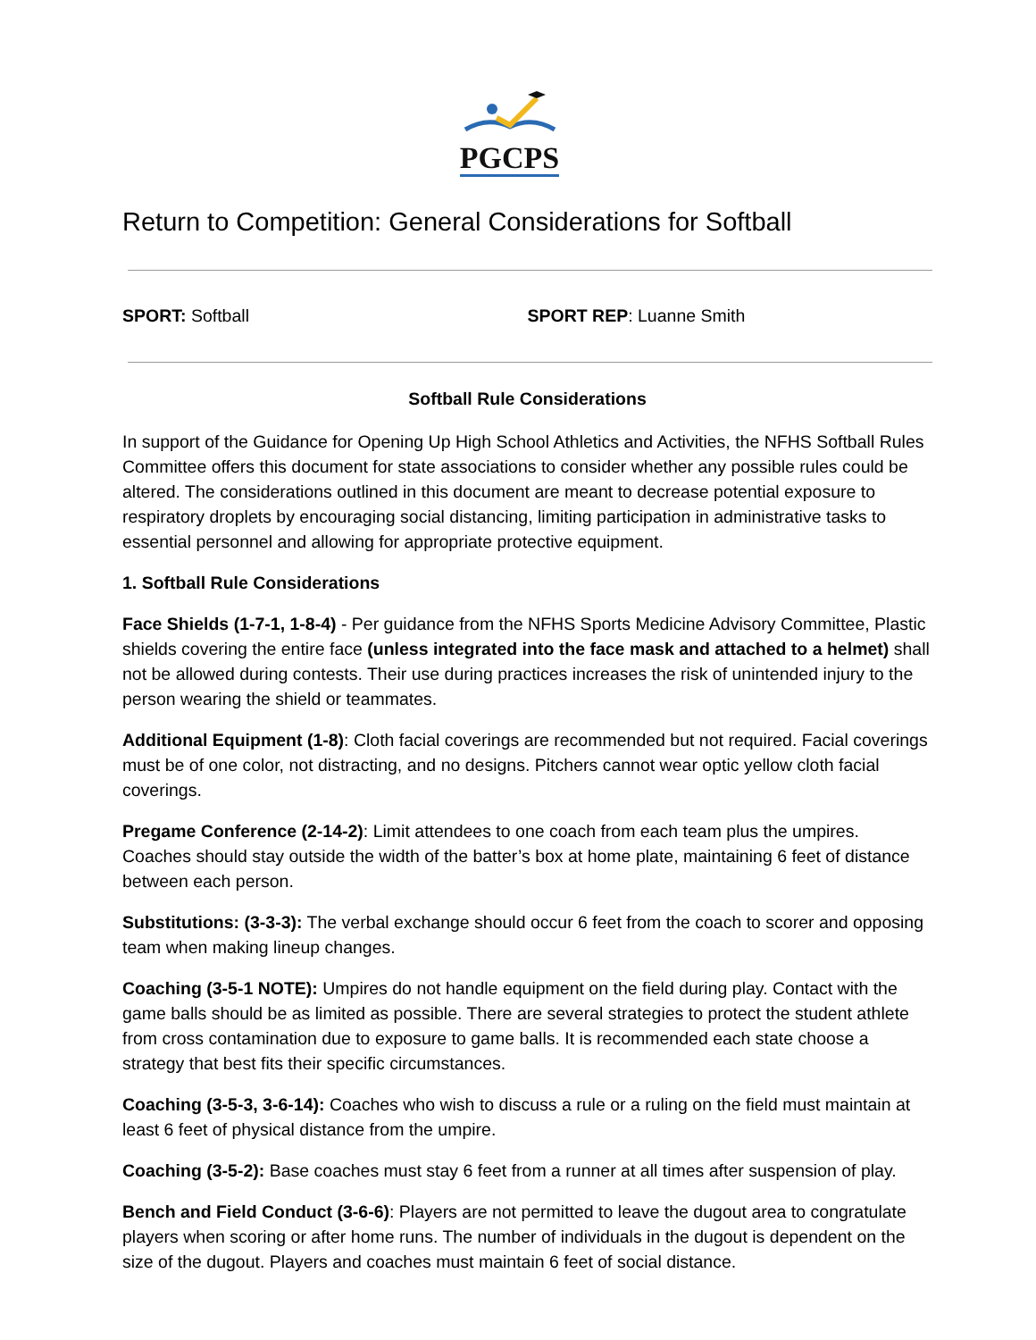PGCPS
Return to Competition: General Considerations for Softball
SPORT: Softball SPORT REP: Luanne Smith
Softball Rule Considerations
In support of the Guidance for Opening Up High School Athletics and Activities, the NFHS Softball Rules Committee offers this document for state associations to consider whether any possible rules could be altered. The considerations outlined in this document are meant to decrease potential exposure to respiratory droplets by encouraging social distancing, limiting participation in administrative tasks to essential personnel and allowing for appropriate protective equipment.
1. Softball Rule Considerations
Face Shields (1-7-1, 1-8-4) - Per guidance from the NFHS Sports Medicine Advisory Committee, Plastic shields covering the entire face (unless integrated into the face mask and attached to a helmet) shall not be allowed during contests. Their use during practices increases the risk of unintended injury to the person wearing the shield or teammates.
Additional Equipment (1-8): Cloth facial coverings are recommended but not required. Facial coverings must be of one color, not distracting, and no designs. Pitchers cannot wear optic yellow cloth facial coverings.
Pregame Conference (2-14-2): Limit attendees to one coach from each team plus the umpires. Coaches should stay outside the width of the batter’s box at home plate, maintaining 6 feet of distance between each person.
Substitutions: (3-3-3): The verbal exchange should occur 6 feet from the coach to scorer and opposing team when making lineup changes.
Coaching (3-5-1 NOTE): Umpires do not handle equipment on the field during play. Contact with the game balls should be as limited as possible. There are several strategies to protect the student athlete from cross contamination due to exposure to game balls. It is recommended each state choose a strategy that best fits their specific circumstances.
Coaching (3-5-3, 3-6-14): Coaches who wish to discuss a rule or a ruling on the field must maintain at least 6 feet of physical distance from the umpire.
Coaching (3-5-2): Base coaches must stay 6 feet from a runner at all times after suspension of play.
Bench and Field Conduct (3-6-6): Players are not permitted to leave the dugout area to congratulate players when scoring or after home runs. The number of individuals in the dugout is dependent on the size of the dugout. Players and coaches must maintain 6 feet of social distance.